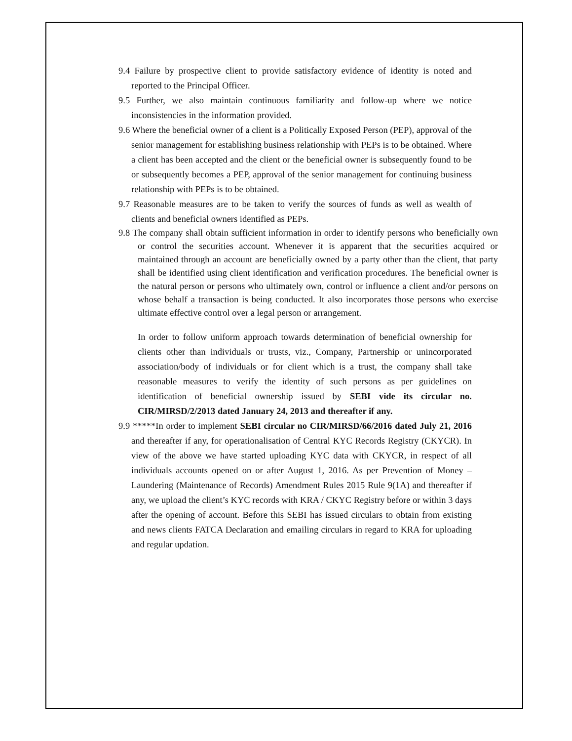9.4 Failure by prospective client to provide satisfactory evidence of identity is noted and reported to the Principal Officer.
9.5 Further, we also maintain continuous familiarity and follow-up where we notice inconsistencies in the information provided.
9.6 Where the beneficial owner of a client is a Politically Exposed Person (PEP), approval of the senior management for establishing business relationship with PEPs is to be obtained. Where a client has been accepted and the client or the beneficial owner is subsequently found to be or subsequently becomes a PEP, approval of the senior management for continuing business relationship with PEPs is to be obtained.
9.7 Reasonable measures are to be taken to verify the sources of funds as well as wealth of clients and beneficial owners identified as PEPs.
9.8 The company shall obtain sufficient information in order to identify persons who beneficially own or control the securities account. Whenever it is apparent that the securities acquired or maintained through an account are beneficially owned by a party other than the client, that party shall be identified using client identification and verification procedures. The beneficial owner is the natural person or persons who ultimately own, control or influence a client and/or persons on whose behalf a transaction is being conducted. It also incorporates those persons who exercise ultimate effective control over a legal person or arrangement.
In order to follow uniform approach towards determination of beneficial ownership for clients other than individuals or trusts, viz., Company, Partnership or unincorporated association/body of individuals or for client which is a trust, the company shall take reasonable measures to verify the identity of such persons as per guidelines on identification of beneficial ownership issued by SEBI vide its circular no. CIR/MIRSD/2/2013 dated January 24, 2013 and thereafter if any.
9.9 *****In order to implement SEBI circular no CIR/MIRSD/66/2016 dated July 21, 2016 and thereafter if any, for operationalisation of Central KYC Records Registry (CKYCR). In view of the above we have started uploading KYC data with CKYCR, in respect of all individuals accounts opened on or after August 1, 2016. As per Prevention of Money – Laundering (Maintenance of Records) Amendment Rules 2015 Rule 9(1A) and thereafter if any, we upload the client’s KYC records with KRA / CKYC Registry before or within 3 days after the opening of account. Before this SEBI has issued circulars to obtain from existing and news clients FATCA Declaration and emailing circulars in regard to KRA for uploading and regular updation.